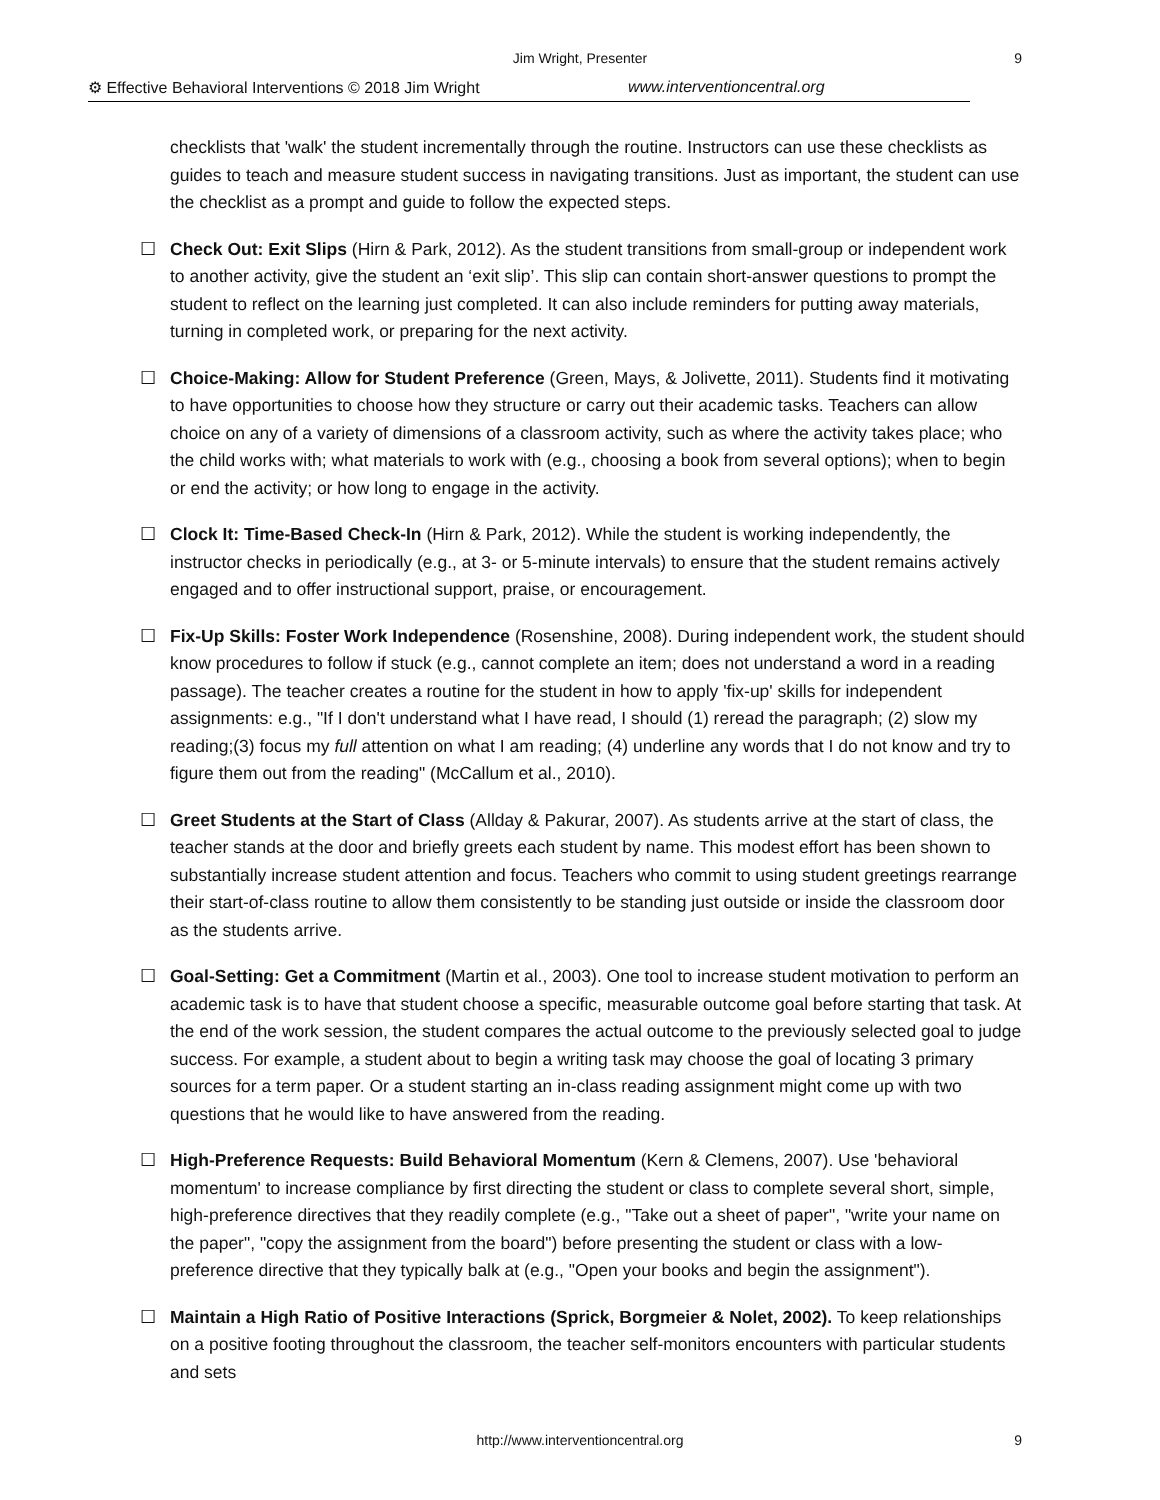Jim Wright, Presenter
9
⚙ Effective Behavioral Interventions © 2018 Jim Wright www.interventioncentral.org
checklists that 'walk' the student incrementally through the routine. Instructors can use these checklists as guides to teach and measure student success in navigating transitions. Just as important, the student can use the checklist as a prompt and guide to follow the expected steps.
☐ Check Out: Exit Slips (Hirn & Park, 2012). As the student transitions from small-group or independent work to another activity, give the student an ‘exit slip’. This slip can contain short-answer questions to prompt the student to reflect on the learning just completed. It can also include reminders for putting away materials, turning in completed work, or preparing for the next activity.
☐ Choice-Making: Allow for Student Preference (Green, Mays, & Jolivette, 2011). Students find it motivating to have opportunities to choose how they structure or carry out their academic tasks. Teachers can allow choice on any of a variety of dimensions of a classroom activity, such as where the activity takes place; who the child works with; what materials to work with (e.g., choosing a book from several options); when to begin or end the activity; or how long to engage in the activity.
☐ Clock It: Time-Based Check-In (Hirn & Park, 2012). While the student is working independently, the instructor checks in periodically (e.g., at 3- or 5-minute intervals) to ensure that the student remains actively engaged and to offer instructional support, praise, or encouragement.
☐ Fix-Up Skills: Foster Work Independence (Rosenshine, 2008). During independent work, the student should know procedures to follow if stuck (e.g., cannot complete an item; does not understand a word in a reading passage). The teacher creates a routine for the student in how to apply 'fix-up' skills for independent assignments: e.g., "If I don't understand what I have read, I should (1) reread the paragraph; (2) slow my reading;(3) focus my full attention on what I am reading; (4) underline any words that I do not know and try to figure them out from the reading" (McCallum et al., 2010).
☐ Greet Students at the Start of Class (Allday & Pakurar, 2007). As students arrive at the start of class, the teacher stands at the door and briefly greets each student by name. This modest effort has been shown to substantially increase student attention and focus. Teachers who commit to using student greetings rearrange their start-of-class routine to allow them consistently to be standing just outside or inside the classroom door as the students arrive.
☐ Goal-Setting: Get a Commitment (Martin et al., 2003). One tool to increase student motivation to perform an academic task is to have that student choose a specific, measurable outcome goal before starting that task. At the end of the work session, the student compares the actual outcome to the previously selected goal to judge success. For example, a student about to begin a writing task may choose the goal of locating 3 primary sources for a term paper. Or a student starting an in-class reading assignment might come up with two questions that he would like to have answered from the reading.
☐ High-Preference Requests: Build Behavioral Momentum (Kern & Clemens, 2007). Use 'behavioral momentum' to increase compliance by first directing the student or class to complete several short, simple, high-preference directives that they readily complete (e.g., "Take out a sheet of paper", "write your name on the paper", "copy the assignment from the board") before presenting the student or class with a low-preference directive that they typically balk at (e.g., "Open your books and begin the assignment").
☐ Maintain a High Ratio of Positive Interactions (Sprick, Borgmeier & Nolet, 2002). To keep relationships on a positive footing throughout the classroom, the teacher self-monitors encounters with particular students and sets
http://www.interventioncentral.org 9